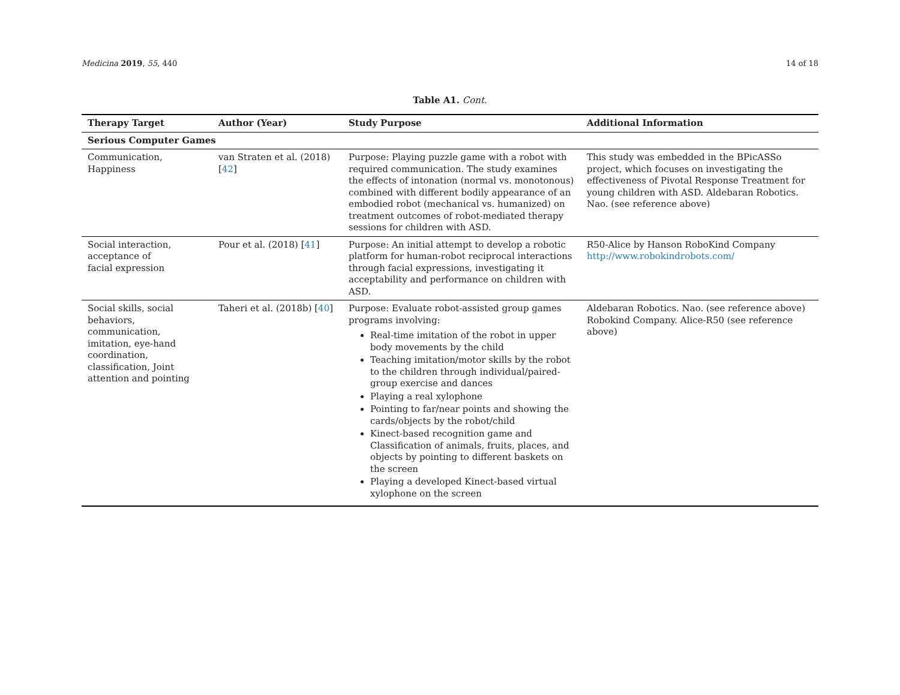Medicina 2019, 55, 440 14 of 18
Table A1. Cont.
| Therapy Target | Author (Year) | Study Purpose | Additional Information |
| --- | --- | --- | --- |
| Serious Computer Games | | | |
| Communication, Happiness | van Straten et al. (2018) [ 42 ] | Purpose: Playing puzzle game with a robot with required communication. The study examines the effects of intonation (normal vs. monotonous) combined with different bodily appearance of an embodied robot (mechanical vs. humanized) on treatment outcomes of robot-mediated therapy sessions for children with ASD. | This study was embedded in the BPicASSo project, which focuses on investigating the effectiveness of Pivotal Response Treatment for young children with ASD. Aldebaran Robotics. Nao. (see reference above) |
| Social interaction, acceptance of facial expression | Pour et al. (2018) [ 41 ] | Purpose: An initial attempt to develop a robotic platform for human-robot reciprocal interactions through facial expressions, investigating it acceptability and performance on children with ASD. | R50-Alice by Hanson RoboKind Company http://www.robokindrobots.com/ |
| Social skills, social behaviors, communication, imitation, eye-hand coordination, classification, Joint attention and pointing | Taheri et al. (2018b) [ 40 ] | Purpose: Evaluate robot-assisted group games programs involving: Real-time imitation of the robot in upper body movements by the child Teaching imitation/motor skills by the robot to the children through individual/paired-group exercise and dances Playing a real xylophone Pointing to far/near points and showing the cards/objects by the robot/child Kinect-based recognition game and Classification of animals, fruits, places, and objects by pointing to different baskets on the screen Playing a developed Kinect-based virtual xylophone on the screen | Aldebaran Robotics. Nao. (see reference above) Robokind Company. Alice-R50 (see reference above) |